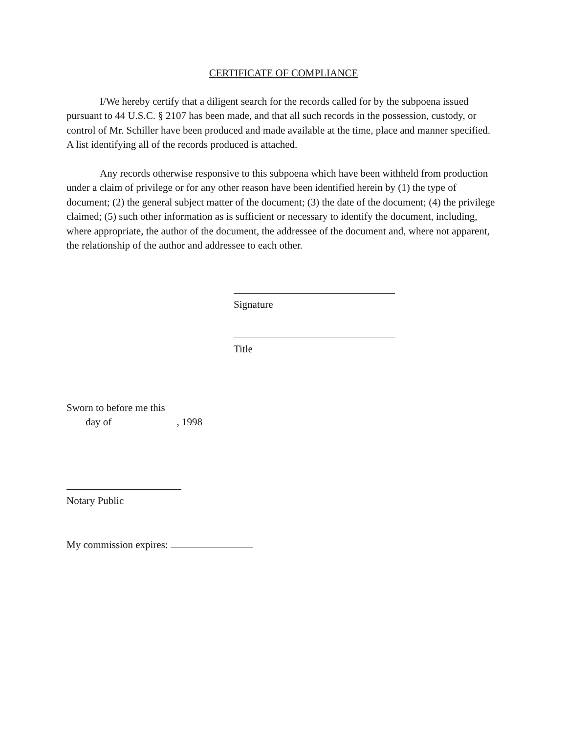CERTIFICATE OF COMPLIANCE
I/We hereby certify that a diligent search for the records called for by the subpoena issued pursuant to 44 U.S.C. § 2107 has been made, and that all such records in the possession, custody, or control of Mr. Schiller have been produced and made available at the time, place and manner specified. A list identifying all of the records produced is attached.
Any records otherwise responsive to this subpoena which have been withheld from production under a claim of privilege or for any other reason have been identified herein by (1) the type of document; (2) the general subject matter of the document; (3) the date of the document; (4) the privilege claimed; (5) such other information as is sufficient or necessary to identify the document, including, where appropriate, the author of the document, the addressee of the document and, where not apparent, the relationship of the author and addressee to each other.
Signature
Title
Sworn to before me this
day of , 1998
Notary Public
My commission expires: